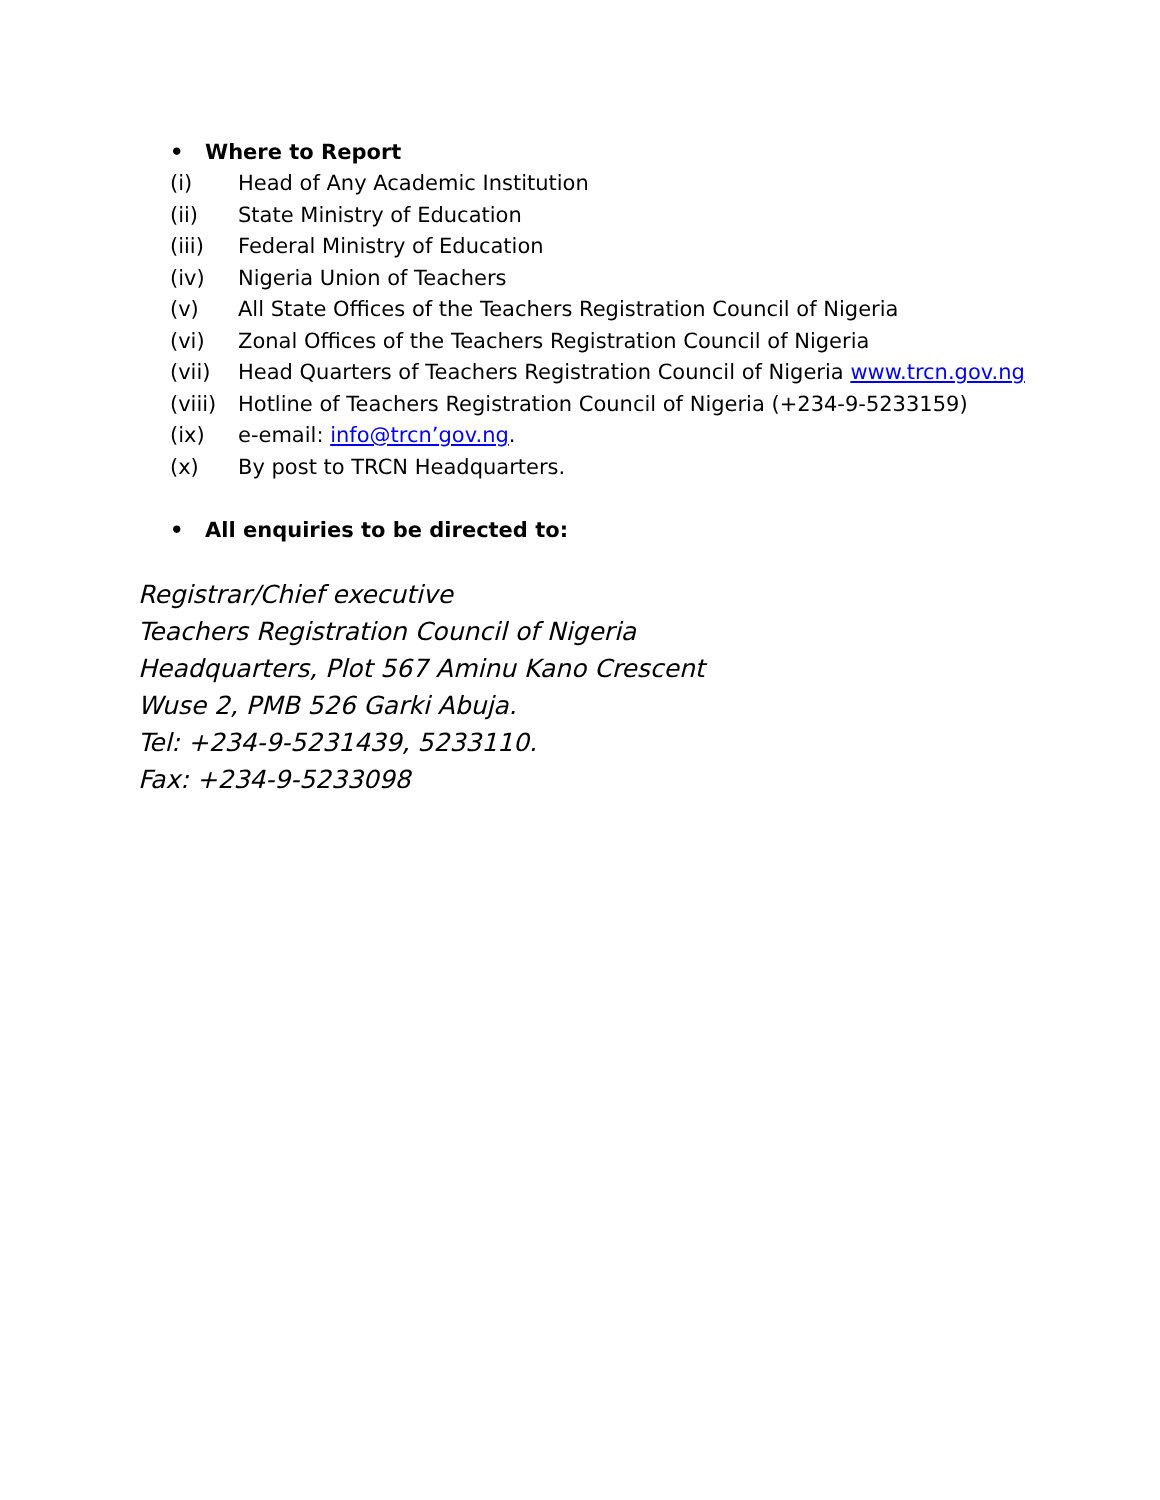• Where to Report
(i) Head of Any Academic Institution
(ii) State Ministry of Education
(iii) Federal Ministry of Education
(iv) Nigeria Union of Teachers
(v) All State Offices of the Teachers Registration Council of Nigeria
(vi) Zonal Offices of the Teachers Registration Council of Nigeria
(vii) Head Quarters of Teachers Registration Council of Nigeria www.trcn.gov.ng
(viii)
Hotline of Teachers Registration Council of Nigeria (+234-9-5233159)
(ix) e-email: info@trcn’gov.ng.
(x) By post to TRCN Headquarters.
• All enquiries to be directed to:
Registrar/Chief executive
Teachers Registration Council of Nigeria
Headquarters, Plot 567 Aminu Kano Crescent
Wuse 2, PMB 526 Garki Abuja.
Tel: +234-9-5231439, 5233110.
Fax: +234-9-5233098